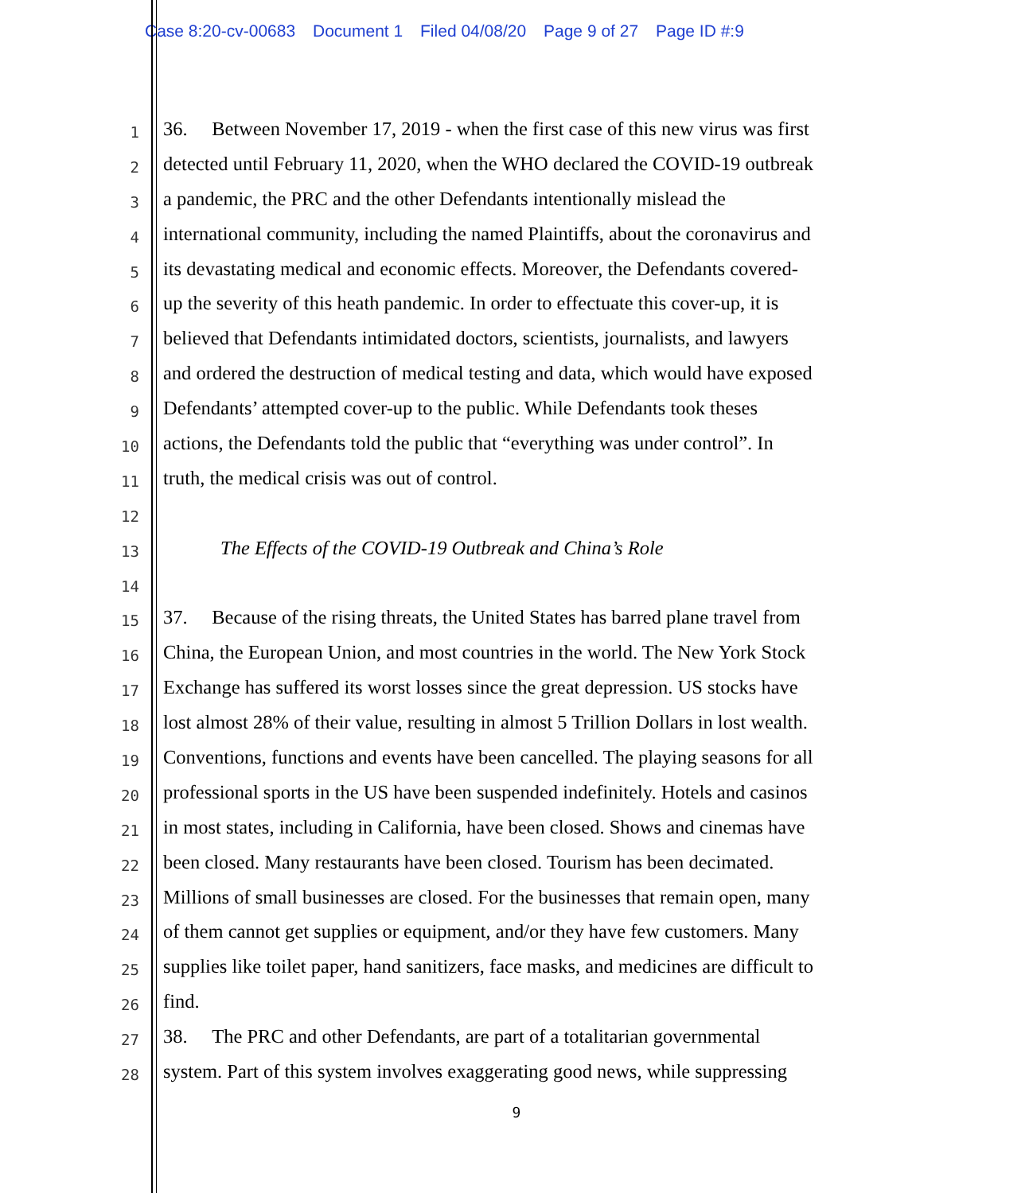Case 8:20-cv-00683 Document 1 Filed 04/08/20 Page 9 of 27 Page ID #:9
1
36. Between November 17, 2019 - when the first case of this new virus was first
2
detected until February 11, 2020, when the WHO declared the COVID-19 outbreak
3
a pandemic, the PRC and the other Defendants intentionally mislead the
4
international community, including the named Plaintiffs, about the coronavirus and
5
its devastating medical and economic effects. Moreover, the Defendants covered-
6
up the severity of this heath pandemic. In order to effectuate this cover-up, it is
7
believed that Defendants intimidated doctors, scientists, journalists, and lawyers
8
and ordered the destruction of medical testing and data, which would have exposed
9
Defendants’ attempted cover-up to the public. While Defendants took theses
10
actions, the Defendants told the public that “everything was under control”. In
11
truth, the medical crisis was out of control.
12
13
The Effects of the COVID-19 Outbreak and China’s Role
14
15
37. Because of the rising threats, the United States has barred plane travel from
16
China, the European Union, and most countries in the world. The New York Stock
17
Exchange has suffered its worst losses since the great depression. US stocks have
18
lost almost 28% of their value, resulting in almost 5 Trillion Dollars in lost wealth.
19
Conventions, functions and events have been cancelled. The playing seasons for all
20
professional sports in the US have been suspended indefinitely. Hotels and casinos
21
in most states, including in California, have been closed. Shows and cinemas have
22
been closed. Many restaurants have been closed. Tourism has been decimated.
23
Millions of small businesses are closed. For the businesses that remain open, many
24
of them cannot get supplies or equipment, and/or they have few customers. Many
25
supplies like toilet paper, hand sanitizers, face masks, and medicines are difficult to
26
find.
27
38. The PRC and other Defendants, are part of a totalitarian governmental
28
system. Part of this system involves exaggerating good news, while suppressing
9